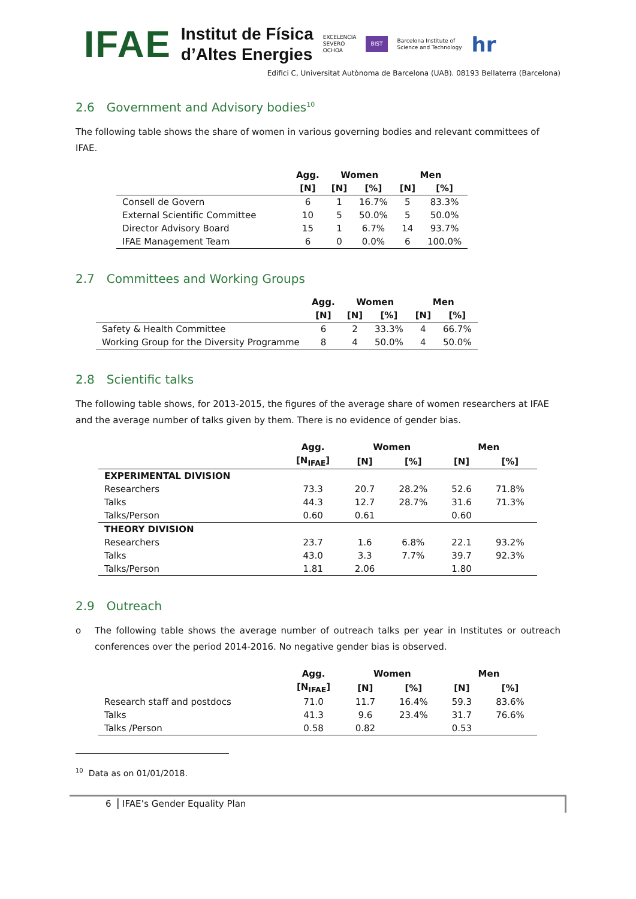IFAE
Institut de Física
d’Altes Energies
EXCELENCIA
SEVERO
OCHOA
BIST
Barcelona Institute of
Science and Technology
hr
Edifici C, Universitat Autònoma de Barcelona (UAB). 08193 Bellaterra (Barcelona)
2.6 Government and Advisory bodies<sup>10</sup>
The following table shows the share of women in various governing bodies and relevant committees of IFAE.
| | Agg. | Women | | Men | |
| --- | --- | --- | --- | --- | --- |
| | [N] | [N] | [%] | [N] | [%] |
| Consell de Govern | 6 | 1 | 16.7% | 5 | 83.3% |
| External Scientific Committee | 10 | 5 | 50.0% | 5 | 50.0% |
| Director Advisory Board | 15 | 1 | 6.7% | 14 | 93.7% |
| IFAE Management Team | 6 | 0 | 0.0% | 6 | 100.0% |
2.7 Committees and Working Groups
| | Agg. | Women | | Men | |
| --- | --- | --- | --- | --- | --- |
| | [N] | [N] | [%] | [N] | [%] |
| Safety & Health Committee | 6 | 2 | 33.3% | 4 | 66.7% |
| Working Group for the Diversity Programme | 8 | 4 | 50.0% | 4 | 50.0% |
2.8 Scientific talks
The following table shows, for 2013-2015, the figures of the average share of women researchers at IFAE and the average number of talks given by them. There is no evidence of gender bias.
| | Agg. | Women | | Men | |
| --- | --- | --- | --- | --- | --- |
| | [N<sub>IFAE</sub>] | [N] | [%] | [N] | [%] |
| EXPERIMENTAL DIVISION | | | | | |
| Researchers | 73.3 | 20.7 | 28.2% | 52.6 | 71.8% |
| Talks | 44.3 | 12.7 | 28.7% | 31.6 | 71.3% |
| Talks/Person | 0.60 | 0.61 | | 0.60 | |
| THEORY DIVISION | | | | | |
| Researchers | 23.7 | 1.6 | 6.8% | 22.1 | 93.2% |
| Talks | 43.0 | 3.3 | 7.7% | 39.7 | 92.3% |
| Talks/Person | 1.81 | 2.06 | | 1.80 | |
2.9 Outreach
o The following table shows the average number of outreach talks per year in Institutes or outreach conferences over the period 2014-2016. No negative gender bias is observed.
| | Agg. | Women | | Men | |
| --- | --- | --- | --- | --- | --- |
| | [N<sub>IFAE</sub>] | [N] | [%] | [N] | [%] |
| Research staff and postdocs | 71.0 | 11.7 | 16.4% | 59.3 | 83.6% |
| Talks | 41.3 | 9.6 | 23.4% | 31.7 | 76.6% |
| Talks /Person | 0.58 | 0.82 | | 0.53 | |
<sup>10</sup> Data as on 01/01/2018.
6 IFAE’s Gender Equality Plan